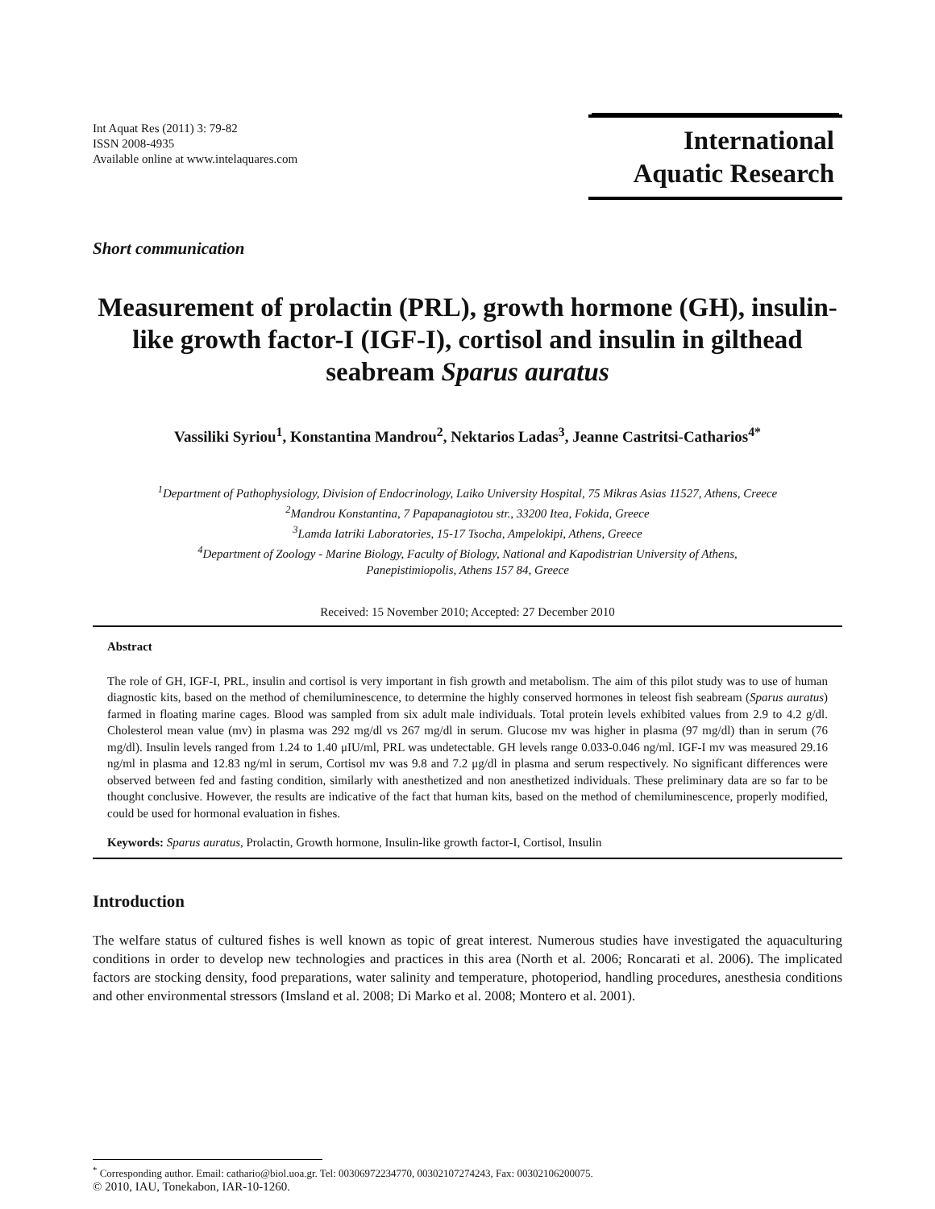Int Aquat Res (2011) 3: 79-82
ISSN 2008-4935
Available online at www.intelaquares.com
International
Aquatic Research
Short communication
Measurement of prolactin (PRL), growth hormone (GH), insulin-like growth factor-I (IGF-I), cortisol and insulin in gilthead seabream Sparus auratus
Vassiliki Syriou<sup>1</sup>, Konstantina Mandrou<sup>2</sup>, Nektarios Ladas<sup>3</sup>, Jeanne Castritsi-Catharios<sup>4*</sup>
<sup>1</sup> Department of Pathophysiology, Division of Endocrinology, Laiko University Hospital, 75 Mikras Asias 11527, Athens, Creece
<sup>2</sup> Mandrou Konstantina, 7 Papapanagiotou str., 33200 Itea, Fokida, Greece
<sup>3</sup> Lamda Iatriki Laboratories, 15-17 Tsocha, Ampelokipi, Athens, Greece
<sup>4</sup> Department of Zoology - Marine Biology, Faculty of Biology, National and Kapodistrian University of Athens,
Panepistimiopolis, Athens 157 84, Greece
Received: 15 November 2010; Accepted: 27 December 2010
Abstract
The role of GH, IGF-I, PRL, insulin and cortisol is very important in fish growth and metabolism. The aim of this pilot study was to use of human diagnostic kits, based on the method of chemiluminescence, to determine the highly conserved hormones in teleost fish seabream (Sparus auratus) farmed in floating marine cages. Blood was sampled from six adult male individuals. Total protein levels exhibited values from 2.9 to 4.2 g/dl. Cholesterol mean value (mv) in plasma was 292 mg/dl vs 267 mg/dl in serum. Glucose mv was higher in plasma (97 mg/dl) than in serum (76 mg/dl). Insulin levels ranged from 1.24 to 1.40 μIU/ml, PRL was undetectable. GH levels range 0.033-0.046 ng/ml. IGF-I mv was measured 29.16 ng/ml in plasma and 12.83 ng/ml in serum, Cortisol mv was 9.8 and 7.2 μg/dl in plasma and serum respectively. No significant differences were observed between fed and fasting condition, similarly with anesthetized and non anesthetized individuals. These preliminary data are so far to be thought conclusive. However, the results are indicative of the fact that human kits, based on the method of chemiluminescence, properly modified, could be used for hormonal evaluation in fishes.
Keywords: Sparus auratus, Prolactin, Growth hormone, Insulin-like growth factor-I, Cortisol, Insulin
Introduction
The welfare status of cultured fishes is well known as topic of great interest. Numerous studies have investigated the aquaculturing conditions in order to develop new technologies and practices in this area (North et al. 2006; Roncarati et al. 2006). The implicated factors are stocking density, food preparations, water salinity and temperature, photoperiod, handling procedures, anesthesia conditions and other environmental stressors (Imsland et al. 2008; Di Marko et al. 2008; Montero et al. 2001).
<sup>*</sup> Corresponding author. Email: cathario@biol.uoa.gr. Tel: 00306972234770, 00302107274243, Fax: 00302106200075.
© 2010, IAU, Tonekabon, IAR-10-1260.